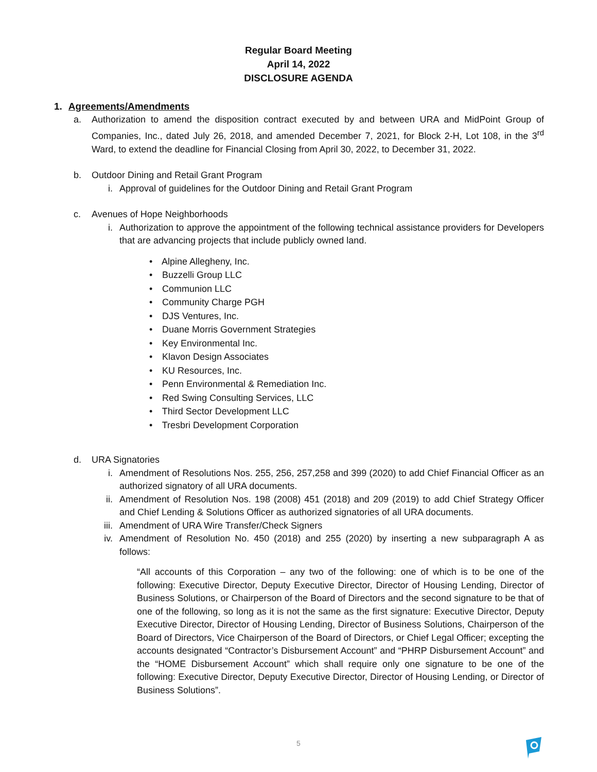Regular Board Meeting
April 14, 2022
DISCLOSURE AGENDA
1. Agreements/Amendments
a. Authorization to amend the disposition contract executed by and between URA and MidPoint Group of Companies, Inc., dated July 26, 2018, and amended December 7, 2021, for Block 2-H, Lot 108, in the 3<sup>rd</sup> Ward, to extend the deadline for Financial Closing from April 30, 2022, to December 31, 2022.
b. Outdoor Dining and Retail Grant Program
i. Approval of guidelines for the Outdoor Dining and Retail Grant Program
c. Avenues of Hope Neighborhoods
i. Authorization to approve the appointment of the following technical assistance providers for Developers that are advancing projects that include publicly owned land.
• Alpine Allegheny, Inc.
• Buzzelli Group LLC
• Communion LLC
• Community Charge PGH
• DJS Ventures, Inc.
• Duane Morris Government Strategies
• Key Environmental Inc.
• Klavon Design Associates
• KU Resources, Inc.
• Penn Environmental & Remediation Inc.
• Red Swing Consulting Services, LLC
• Third Sector Development LLC
• Tresbri Development Corporation
d. URA Signatories
i. Amendment of Resolutions Nos. 255, 256, 257,258 and 399 (2020) to add Chief Financial Officer as an authorized signatory of all URA documents.
ii. Amendment of Resolution Nos. 198 (2008) 451 (2018) and 209 (2019) to add Chief Strategy Officer and Chief Lending & Solutions Officer as authorized signatories of all URA documents.
iii.
Amendment of URA Wire Transfer/Check Signers
iv. Amendment of Resolution No. 450 (2018) and 255 (2020) by inserting a new subparagraph A as follows:
“All accounts of this Corporation – any two of the following: one of which is to be one of the following: Executive Director, Deputy Executive Director, Director of Housing Lending, Director of Business Solutions, or Chairperson of the Board of Directors and the second signature to be that of one of the following, so long as it is not the same as the first signature: Executive Director, Deputy Executive Director, Director of Housing Lending, Director of Business Solutions, Chairperson of the Board of Directors, Vice Chairperson of the Board of Directors, or Chief Legal Officer; excepting the accounts designated “Contractor’s Disbursement Account” and “PHRP Disbursement Account” and the “HOME Disbursement Account” which shall require only one signature to be one of the following: Executive Director, Deputy Executive Director, Director of Housing Lending, or Director of Business Solutions”.
5